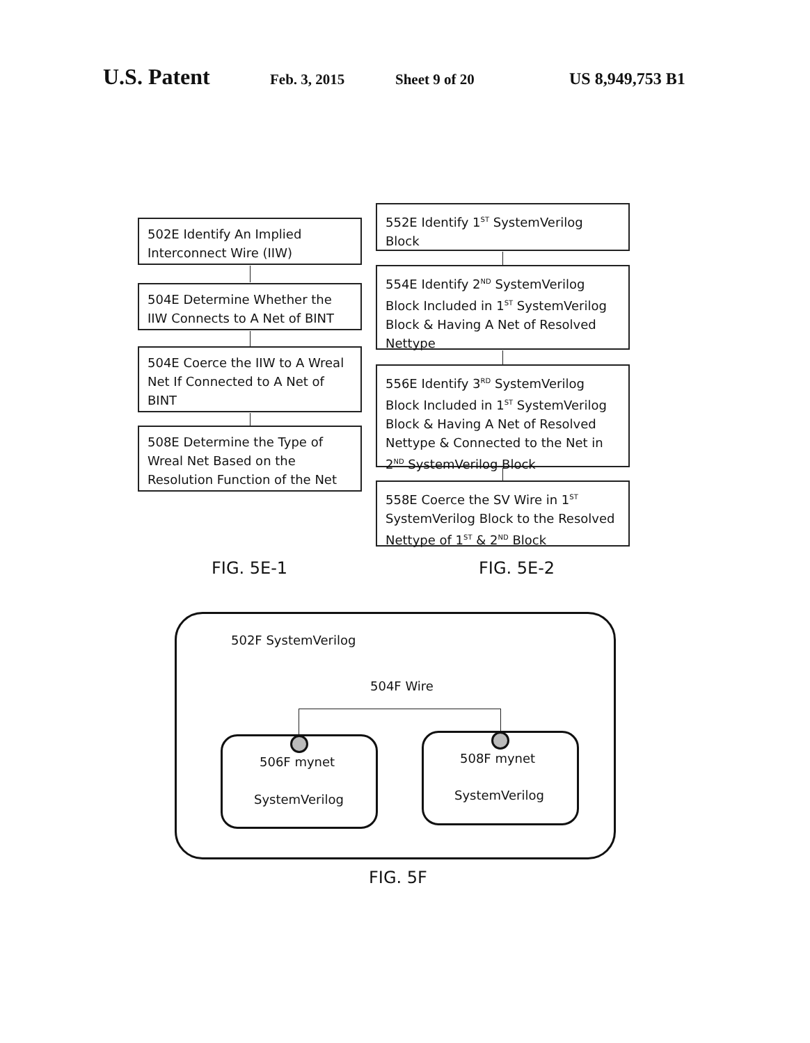U.S. Patent Feb. 3, 2015 Sheet 9 of 20 US 8,949,753 B1
502E Identify An Implied Interconnect Wire (IIW)
504E Determine Whether the IIW Connects to A Net of BINT
504E Coerce the IIW to A Wreal Net If Connected to A Net of BINT
508E Determine the Type of Wreal Net Based on the Resolution Function of the Net
FIG. 5E-1
552E Identify 1<sup>ST</sup> SystemVerilog Block
554E Identify 2<sup>ND</sup> SystemVerilog Block Included in 1<sup>ST</sup> SystemVerilog Block & Having A Net of Resolved Nettype
556E Identify 3<sup>RD</sup> SystemVerilog Block Included in 1<sup>ST</sup> SystemVerilog Block & Having A Net of Resolved Nettype & Connected to the Net in 2<sup>ND</sup> SystemVerilog Block
558E Coerce the SV Wire in 1<sup>ST</sup> SystemVerilog Block to the Resolved Nettype of 1<sup>ST</sup> & 2<sup>ND</sup> Block
FIG. 5E-2
502F SystemVerilog
504F Wire
506F mynet
SystemVerilog
508F mynet
SystemVerilog
FIG. 5F